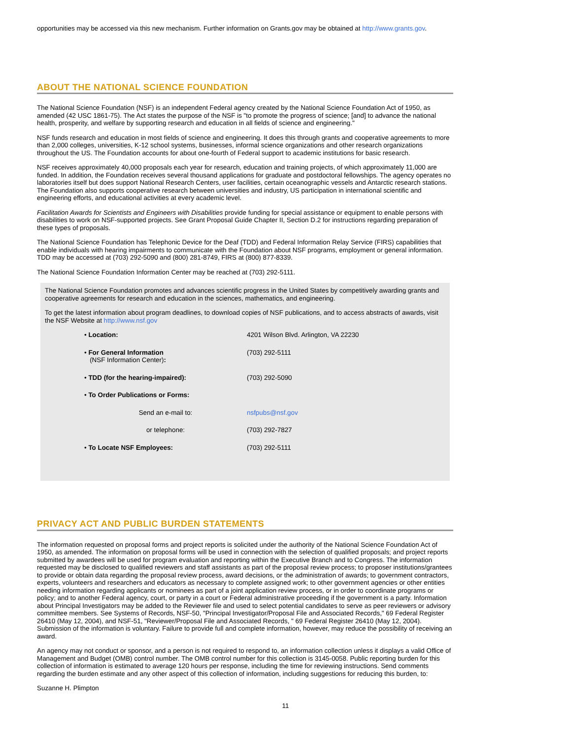opportunities may be accessed via this new mechanism. Further information on Grants.gov may be obtained at http://www.grants.gov.
ABOUT THE NATIONAL SCIENCE FOUNDATION
The National Science Foundation (NSF) is an independent Federal agency created by the National Science Foundation Act of 1950, as amended (42 USC 1861-75). The Act states the purpose of the NSF is "to promote the progress of science; [and] to advance the national health, prosperity, and welfare by supporting research and education in all fields of science and engineering."
NSF funds research and education in most fields of science and engineering. It does this through grants and cooperative agreements to more than 2,000 colleges, universities, K-12 school systems, businesses, informal science organizations and other research organizations throughout the US. The Foundation accounts for about one-fourth of Federal support to academic institutions for basic research.
NSF receives approximately 40,000 proposals each year for research, education and training projects, of which approximately 11,000 are funded. In addition, the Foundation receives several thousand applications for graduate and postdoctoral fellowships. The agency operates no laboratories itself but does support National Research Centers, user facilities, certain oceanographic vessels and Antarctic research stations. The Foundation also supports cooperative research between universities and industry, US participation in international scientific and engineering efforts, and educational activities at every academic level.
Facilitation Awards for Scientists and Engineers with Disabilities provide funding for special assistance or equipment to enable persons with disabilities to work on NSF-supported projects. See Grant Proposal Guide Chapter II, Section D.2 for instructions regarding preparation of these types of proposals.
The National Science Foundation has Telephonic Device for the Deaf (TDD) and Federal Information Relay Service (FIRS) capabilities that enable individuals with hearing impairments to communicate with the Foundation about NSF programs, employment or general information. TDD may be accessed at (703) 292-5090 and (800) 281-8749, FIRS at (800) 877-8339.
The National Science Foundation Information Center may be reached at (703) 292-5111.
The National Science Foundation promotes and advances scientific progress in the United States by competitively awarding grants and cooperative agreements for research and education in the sciences, mathematics, and engineering.
To get the latest information about program deadlines, to download copies of NSF publications, and to access abstracts of awards, visit the NSF Website at http://www.nsf.gov
• Location: 4201 Wilson Blvd. Arlington, VA 22230
• For General Information
(NSF Information Center):
(703) 292-5111
• TDD (for the hearing-impaired): (703) 292-5090
• To Order Publications or Forms:
Send an e-mail to: nsfpubs@nsf.gov
or telephone: (703) 292-7827
• To Locate NSF Employees: (703) 292-5111
PRIVACY ACT AND PUBLIC BURDEN STATEMENTS
The information requested on proposal forms and project reports is solicited under the authority of the National Science Foundation Act of 1950, as amended. The information on proposal forms will be used in connection with the selection of qualified proposals; and project reports submitted by awardees will be used for program evaluation and reporting within the Executive Branch and to Congress. The information requested may be disclosed to qualified reviewers and staff assistants as part of the proposal review process; to proposer institutions/grantees to provide or obtain data regarding the proposal review process, award decisions, or the administration of awards; to government contractors, experts, volunteers and researchers and educators as necessary to complete assigned work; to other government agencies or other entities needing information regarding applicants or nominees as part of a joint application review process, or in order to coordinate programs or policy; and to another Federal agency, court, or party in a court or Federal administrative proceeding if the government is a party. Information about Principal Investigators may be added to the Reviewer file and used to select potential candidates to serve as peer reviewers or advisory committee members. See Systems of Records, NSF-50, "Principal Investigator/Proposal File and Associated Records," 69 Federal Register 26410 (May 12, 2004), and NSF-51, "Reviewer/Proposal File and Associated Records, " 69 Federal Register 26410 (May 12, 2004). Submission of the information is voluntary. Failure to provide full and complete information, however, may reduce the possibility of receiving an award.
An agency may not conduct or sponsor, and a person is not required to respond to, an information collection unless it displays a valid Office of Management and Budget (OMB) control number. The OMB control number for this collection is 3145-0058. Public reporting burden for this collection of information is estimated to average 120 hours per response, including the time for reviewing instructions. Send comments regarding the burden estimate and any other aspect of this collection of information, including suggestions for reducing this burden, to:
Suzanne H. Plimpton
11